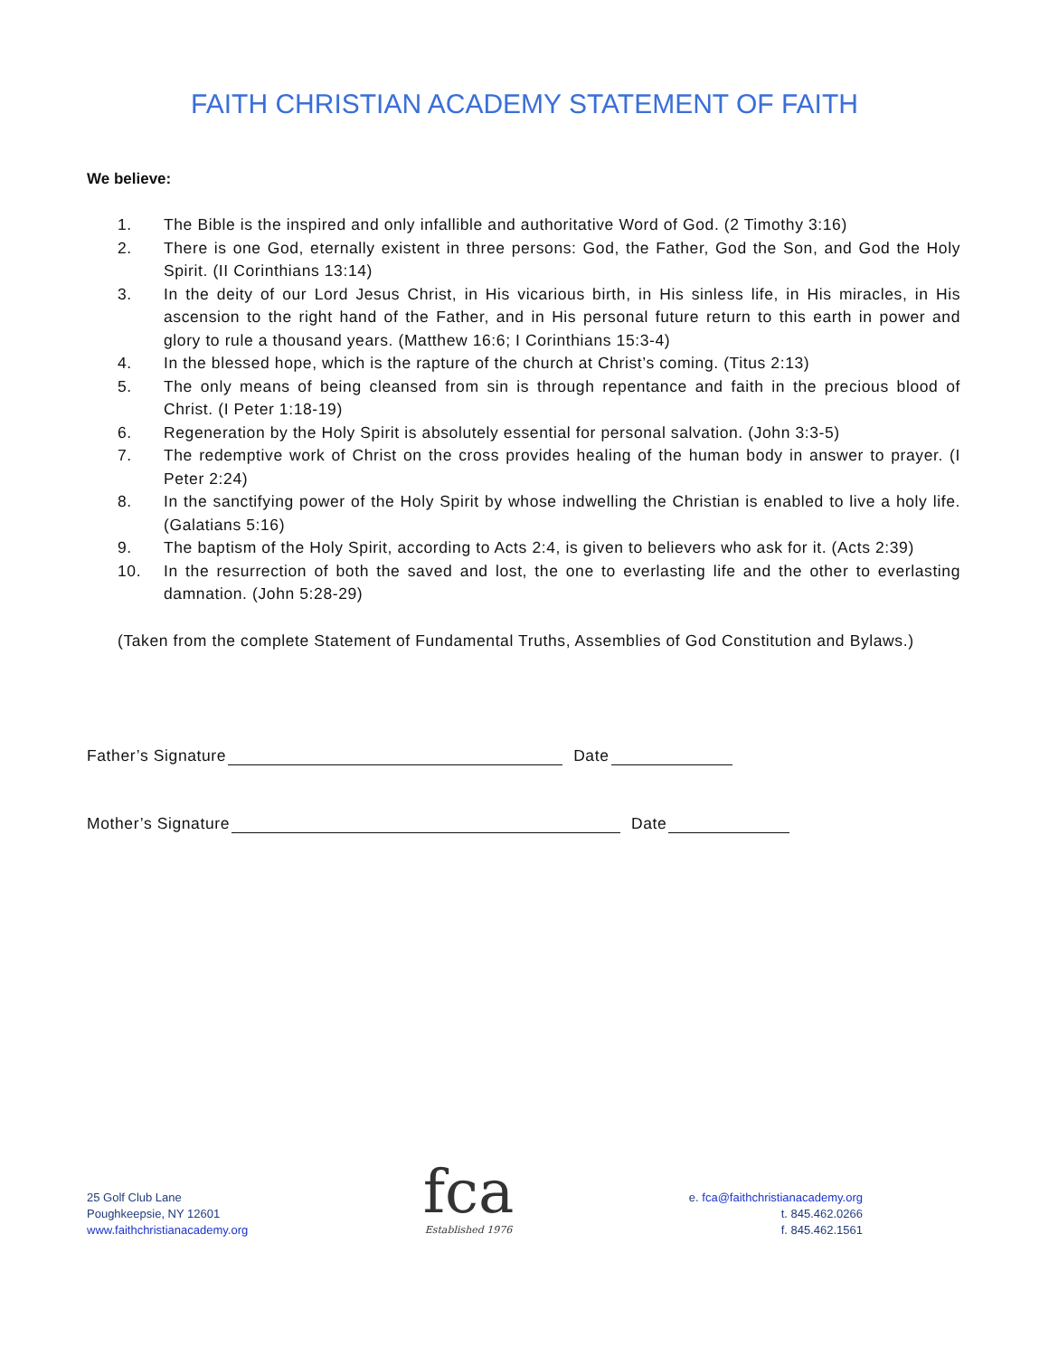FAITH CHRISTIAN ACADEMY STATEMENT OF FAITH
We believe:
1. The Bible is the inspired and only infallible and authoritative Word of God. (2 Timothy 3:16)
2. There is one God, eternally existent in three persons: God, the Father, God the Son, and God the Holy Spirit. (II Corinthians 13:14)
3. In the deity of our Lord Jesus Christ, in His vicarious birth, in His sinless life, in His miracles, in His ascension to the right hand of the Father, and in His personal future return to this earth in power and glory to rule a thousand years. (Matthew 16:6; I Corinthians 15:3-4)
4. In the blessed hope, which is the rapture of the church at Christ’s coming. (Titus 2:13)
5. The only means of being cleansed from sin is through repentance and faith in the precious blood of Christ. (I Peter 1:18-19)
6. Regeneration by the Holy Spirit is absolutely essential for personal salvation. (John 3:3-5)
7. The redemptive work of Christ on the cross provides healing of the human body in answer to prayer. (I Peter 2:24)
8. In the sanctifying power of the Holy Spirit by whose indwelling the Christian is enabled to live a holy life. (Galatians 5:16)
9. The baptism of the Holy Spirit, according to Acts 2:4, is given to believers who ask for it. (Acts 2:39)
10. In the resurrection of both the saved and lost, the one to everlasting life and the other to everlasting damnation. (John 5:28-29)
(Taken from the complete Statement of Fundamental Truths, Assemblies of God Constitution and Bylaws.)
Father’s Signature Date
Mother’s Signature Date
25 Golf Club Lane
Poughkeepsie, NY 12601
www.faithchristianacademy.org
fca
Established 1976
e. fca@faithchristianacademy.org
t. 845.462.0266
f. 845.462.1561